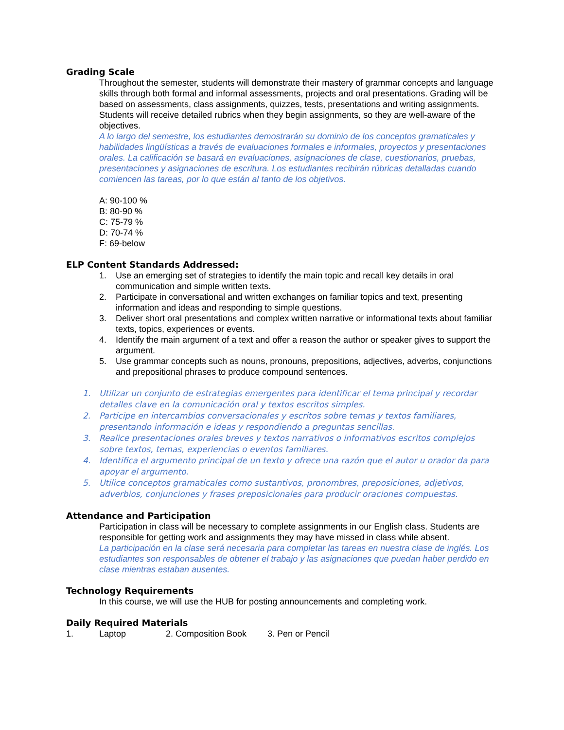Grading Scale
Throughout the semester, students will demonstrate their mastery of grammar concepts and language skills through both formal and informal assessments, projects and oral presentations. Grading will be based on assessments, class assignments, quizzes, tests, presentations and writing assignments. Students will receive detailed rubrics when they begin assignments, so they are well-aware of the objectives.
A lo largo del semestre, los estudiantes demostrarán su dominio de los conceptos gramaticales y habilidades lingüísticas a través de evaluaciones formales e informales, proyectos y presentaciones orales. La calificación se basará en evaluaciones, asignaciones de clase, cuestionarios, pruebas, presentaciones y asignaciones de escritura. Los estudiantes recibirán rúbricas detalladas cuando comiencen las tareas, por lo que están al tanto de los objetivos.
A: 90-100 %
B: 80-90 %
C: 75-79 %
D: 70-74 %
F: 69-below
ELP Content Standards Addressed:
1. Use an emerging set of strategies to identify the main topic and recall key details in oral communication and simple written texts.
2. Participate in conversational and written exchanges on familiar topics and text, presenting information and ideas and responding to simple questions.
3. Deliver short oral presentations and complex written narrative or informational texts about familiar texts, topics, experiences or events.
4. Identify the main argument of a text and offer a reason the author or speaker gives to support the argument.
5. Use grammar concepts such as nouns, pronouns, prepositions, adjectives, adverbs, conjunctions and prepositional phrases to produce compound sentences.
1. Utilizar un conjunto de estrategias emergentes para identificar el tema principal y recordar detalles clave en la comunicación oral y textos escritos simples.
2. Participe en intercambios conversacionales y escritos sobre temas y textos familiares, presentando información e ideas y respondiendo a preguntas sencillas.
3. Realice presentaciones orales breves y textos narrativos o informativos escritos complejos sobre textos, temas, experiencias o eventos familiares.
4. Identifica el argumento principal de un texto y ofrece una razón que el autor u orador da para apoyar el argumento.
5. Utilice conceptos gramaticales como sustantivos, pronombres, preposiciones, adjetivos, adverbios, conjunciones y frases preposicionales para producir oraciones compuestas.
Attendance and Participation
Participation in class will be necessary to complete assignments in our English class. Students are responsible for getting work and assignments they may have missed in class while absent.
La participación en la clase será necesaria para completar las tareas en nuestra clase de inglés. Los estudiantes son responsables de obtener el trabajo y las asignaciones que puedan haber perdido en clase mientras estaban ausentes.
Technology Requirements
In this course, we will use the HUB for posting announcements and completing work.
Daily Required Materials
1. Laptop 2. Composition Book 3. Pen or Pencil